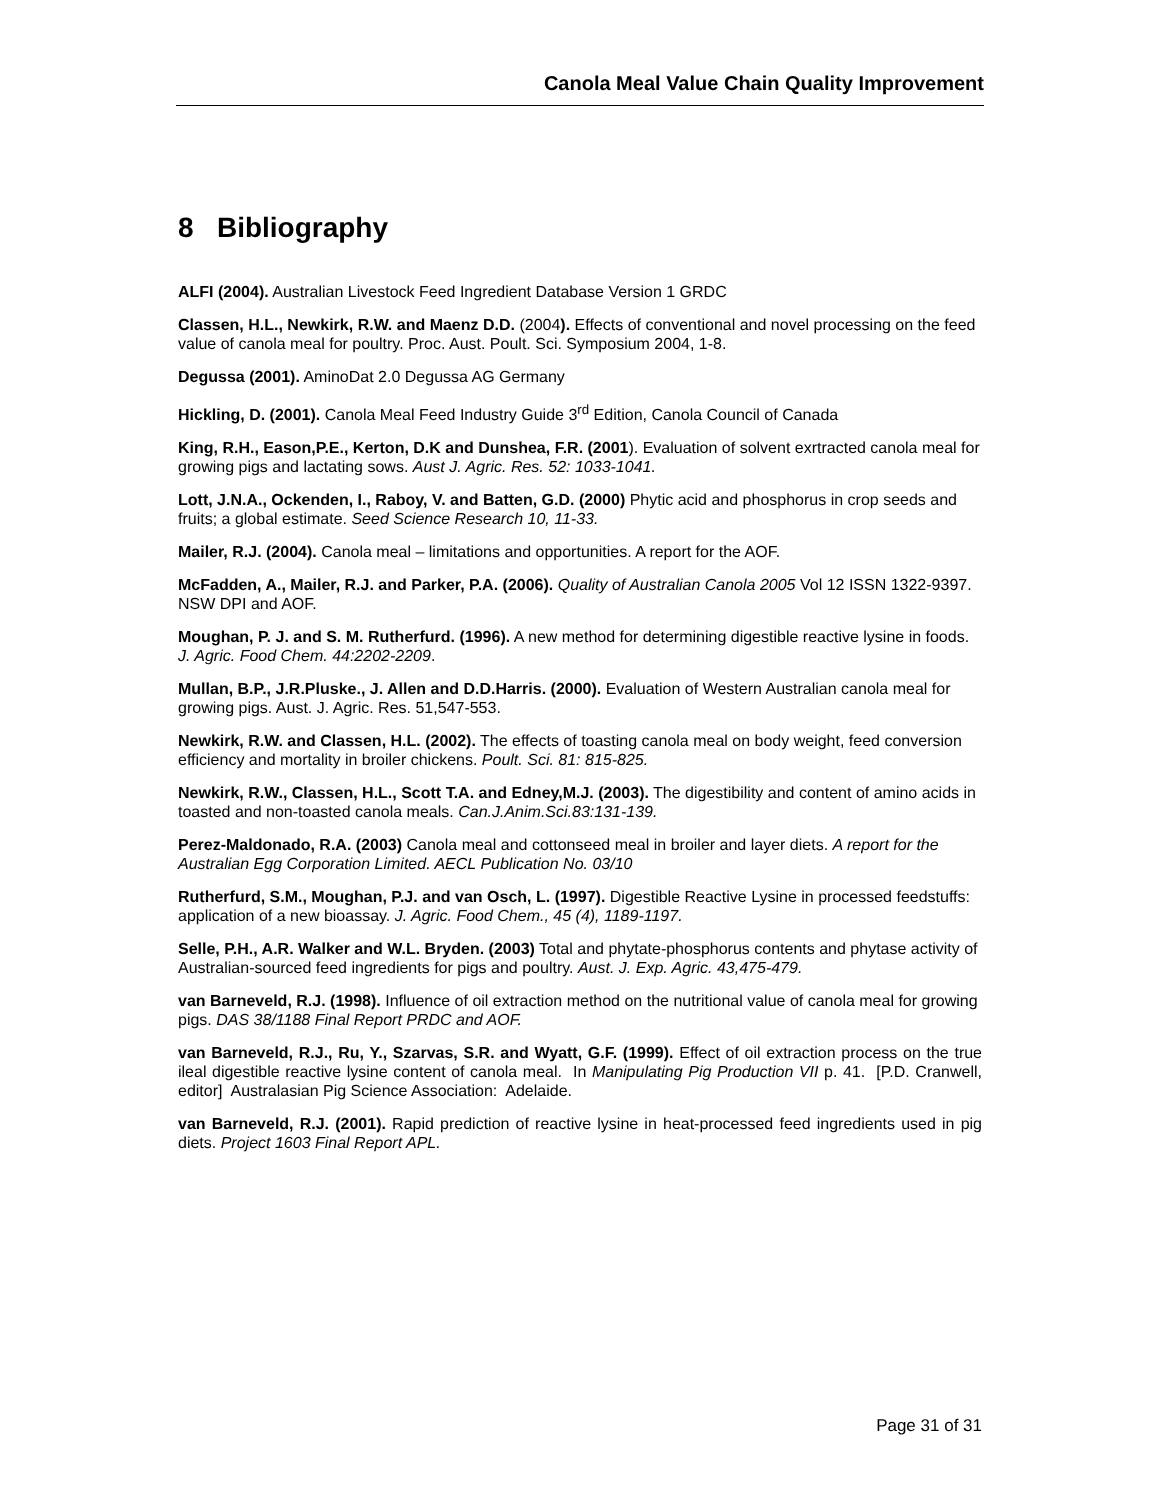Canola Meal Value Chain Quality Improvement
8 Bibliography
ALFI (2004). Australian Livestock Feed Ingredient Database Version 1 GRDC
Classen, H.L., Newkirk, R.W. and Maenz D.D. (2004). Effects of conventional and novel processing on the feed value of canola meal for poultry. Proc. Aust. Poult. Sci. Symposium 2004, 1-8.
Degussa (2001). AminoDat 2.0 Degussa AG Germany
Hickling, D. (2001). Canola Meal Feed Industry Guide 3<sup>rd</sup> Edition, Canola Council of Canada
King, R.H., Eason,P.E., Kerton, D.K and Dunshea, F.R. (2001). Evaluation of solvent exrtracted canola meal for growing pigs and lactating sows. Aust J. Agric. Res. 52: 1033-1041.
Lott, J.N.A., Ockenden, I., Raboy, V. and Batten, G.D. (2000) Phytic acid and phosphorus in crop seeds and fruits; a global estimate. Seed Science Research 10, 11-33.
Mailer, R.J. (2004). Canola meal – limitations and opportunities. A report for the AOF.
McFadden, A., Mailer, R.J. and Parker, P.A. (2006). Quality of Australian Canola 2005 Vol 12 ISSN 1322-9397. NSW DPI and AOF.
Moughan, P. J. and S. M. Rutherfurd. (1996). A new method for determining digestible reactive lysine in foods. J. Agric. Food Chem. 44:2202-2209.
Mullan, B.P., J.R.Pluske., J. Allen and D.D.Harris. (2000). Evaluation of Western Australian canola meal for growing pigs. Aust. J. Agric. Res. 51,547-553.
Newkirk, R.W. and Classen, H.L. (2002). The effects of toasting canola meal on body weight, feed conversion efficiency and mortality in broiler chickens. Poult. Sci. 81: 815-825.
Newkirk, R.W., Classen, H.L., Scott T.A. and Edney,M.J. (2003). The digestibility and content of amino acids in toasted and non-toasted canola meals. Can.J.Anim.Sci.83:131-139.
Perez-Maldonado, R.A. (2003) Canola meal and cottonseed meal in broiler and layer diets. A report for the Australian Egg Corporation Limited. AECL Publication No. 03/10
Rutherfurd, S.M., Moughan, P.J. and van Osch, L. (1997). Digestible Reactive Lysine in processed feedstuffs: application of a new bioassay. J. Agric. Food Chem., 45 (4), 1189-1197.
Selle, P.H., A.R. Walker and W.L. Bryden. (2003) Total and phytate-phosphorus contents and phytase activity of Australian-sourced feed ingredients for pigs and poultry. Aust. J. Exp. Agric. 43,475-479.
van Barneveld, R.J. (1998). Influence of oil extraction method on the nutritional value of canola meal for growing pigs. DAS 38/1188 Final Report PRDC and AOF.
van Barneveld, R.J., Ru, Y., Szarvas, S.R. and Wyatt, G.F. (1999). Effect of oil extraction process on the true ileal digestible reactive lysine content of canola meal. In Manipulating Pig Production VII p. 41. [P.D. Cranwell, editor] Australasian Pig Science Association: Adelaide.
van Barneveld, R.J. (2001). Rapid prediction of reactive lysine in heat-processed feed ingredients used in pig diets. Project 1603 Final Report APL.
Page 31 of 31